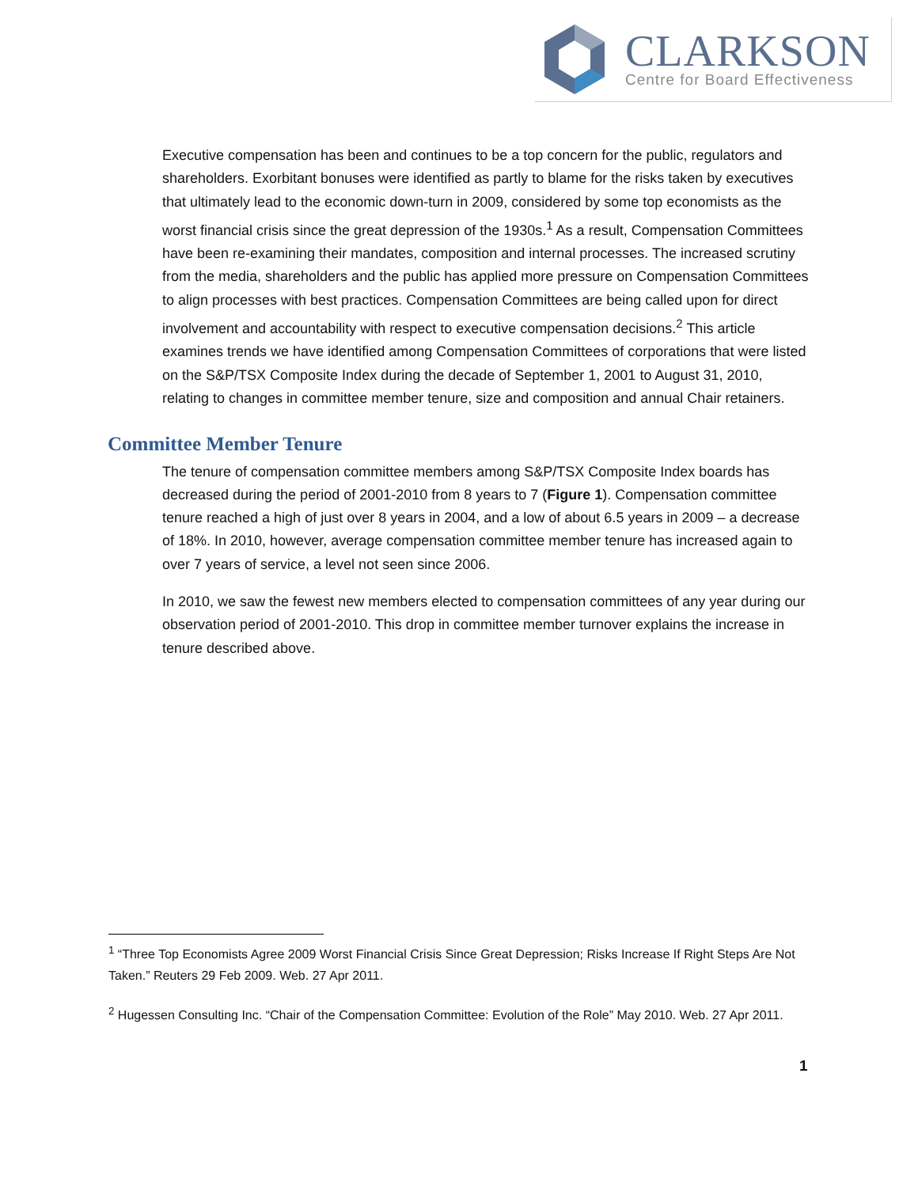CLARKSON
Centre for Board Effectiveness
Executive compensation has been and continues to be a top concern for the public, regulators and shareholders. Exorbitant bonuses were identified as partly to blame for the risks taken by executives that ultimately lead to the economic down-turn in 2009, considered by some top economists as the worst financial crisis since the great depression of the 1930s.<sup>1</sup> As a result, Compensation Committees have been re-examining their mandates, composition and internal processes. The increased scrutiny from the media, shareholders and the public has applied more pressure on Compensation Committees to align processes with best practices. Compensation Committees are being called upon for direct involvement and accountability with respect to executive compensation decisions.<sup>2</sup> This article examines trends we have identified among Compensation Committees of corporations that were listed on the S&P/TSX Composite Index during the decade of September 1, 2001 to August 31, 2010, relating to changes in committee member tenure, size and composition and annual Chair retainers.
Committee Member Tenure
The tenure of compensation committee members among S&P/TSX Composite Index boards has decreased during the period of 2001-2010 from 8 years to 7 (Figure 1). Compensation committee tenure reached a high of just over 8 years in 2004, and a low of about 6.5 years in 2009 – a decrease of 18%. In 2010, however, average compensation committee member tenure has increased again to over 7 years of service, a level not seen since 2006.
In 2010, we saw the fewest new members elected to compensation committees of any year during our observation period of 2001-2010. This drop in committee member turnover explains the increase in tenure described above.
<sup>1</sup> “Three Top Economists Agree 2009 Worst Financial Crisis Since Great Depression; Risks Increase If Right Steps Are Not Taken.” Reuters 29 Feb 2009. Web. 27 Apr 2011.
<sup>2</sup> Hugessen Consulting Inc. “Chair of the Compensation Committee: Evolution of the Role” May 2010. Web. 27 Apr 2011.
1